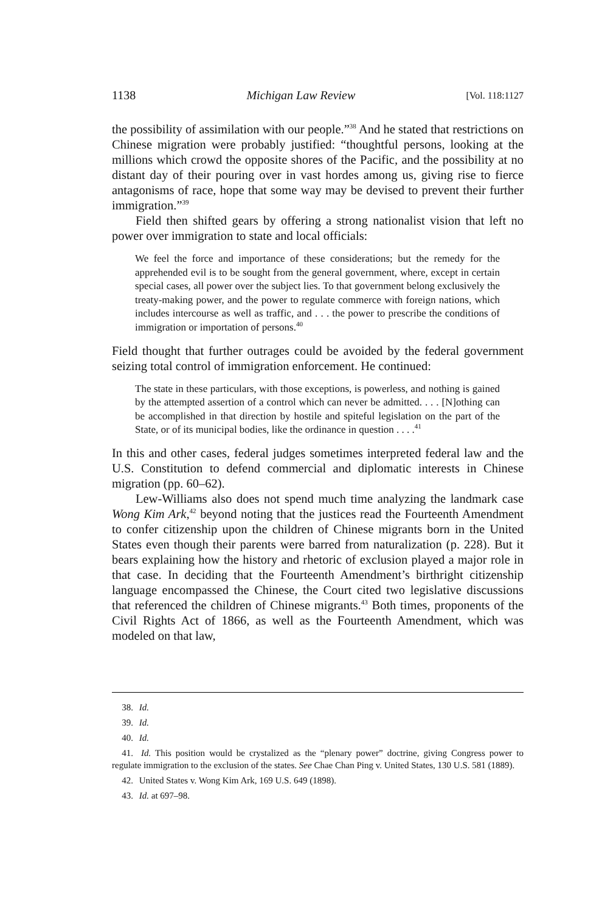1138 Michigan Law Review [Vol. 118:1127
the possibility of assimilation with our people.”<sup>38</sup> And he stated that restrictions on Chinese migration were probably justified: “thoughtful persons, looking at the millions which crowd the opposite shores of the Pacific, and the possibility at no distant day of their pouring over in vast hordes among us, giving rise to fierce antagonisms of race, hope that some way may be devised to prevent their further immigration.”<sup>39</sup>
Field then shifted gears by offering a strong nationalist vision that left no power over immigration to state and local officials:
We feel the force and importance of these considerations; but the remedy for the apprehended evil is to be sought from the general government, where, except in certain special cases, all power over the subject lies. To that government belong exclusively the treaty-making power, and the power to regulate commerce with foreign nations, which includes intercourse as well as traffic, and . . . the power to prescribe the conditions of immigration or importation of persons.<sup>40</sup>
Field thought that further outrages could be avoided by the federal government seizing total control of immigration enforcement. He continued:
The state in these particulars, with those exceptions, is powerless, and nothing is gained by the attempted assertion of a control which can never be admitted. . . . [N]othing can be accomplished in that direction by hostile and spiteful legislation on the part of the State, or of its municipal bodies, like the ordinance in question . . . .<sup>41</sup>
In this and other cases, federal judges sometimes interpreted federal law and the U.S. Constitution to defend commercial and diplomatic interests in Chinese migration (pp. 60–62).
Lew-Williams also does not spend much time analyzing the landmark case Wong Kim Ark,<sup>42</sup> beyond noting that the justices read the Fourteenth Amendment to confer citizenship upon the children of Chinese migrants born in the United States even though their parents were barred from naturalization (p. 228). But it bears explaining how the history and rhetoric of exclusion played a major role in that case. In deciding that the Fourteenth Amendment’s birthright citizenship language encompassed the Chinese, the Court cited two legislative discussions that referenced the children of Chinese migrants.<sup>43</sup> Both times, proponents of the Civil Rights Act of 1866, as well as the Fourteenth Amendment, which was modeled on that law,
38. Id.
39. Id.
40. Id.
41. Id. This position would be crystalized as the “plenary power” doctrine, giving Congress power to regulate immigration to the exclusion of the states. See Chae Chan Ping v. United States, 130 U.S. 581 (1889).
42. United States v. Wong Kim Ark, 169 U.S. 649 (1898).
43. Id. at 697–98.